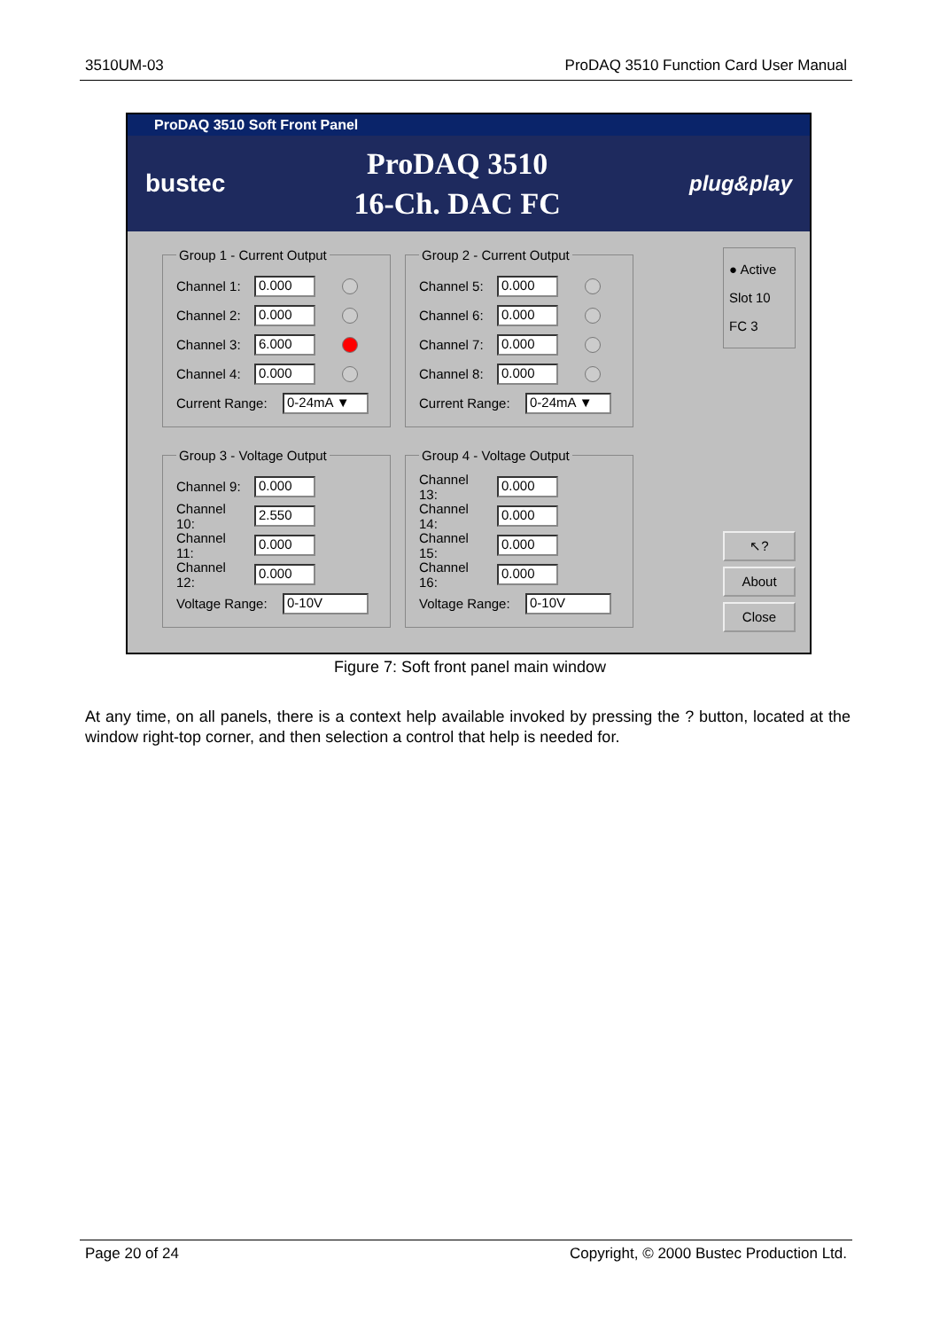3510UM-03 ProDAQ 3510 Function Card User Manual
ProDAQ 3510 Soft Front Panel
bustec
ProDAQ 3510
16-Ch. DAC FC
plug&play
Group 1 - Current Output
Channel 1:
0.000
Channel 2:
0.000
Channel 3:
6.000
Channel 4:
0.000
Current Range:
0-24mA ▼
Group 2 - Current Output
Channel 5:
0.000
Channel 6:
0.000
Channel 7:
0.000
Channel 8:
0.000
Current Range:
0-24mA ▼
Group 3 - Voltage Output
Channel 9:
0.000
Channel 10:
2.550
Channel 11:
0.000
Channel 12:
0.000
Voltage Range:
0-10V
Group 4 - Voltage Output
Channel 13:
0.000
Channel 14:
0.000
Channel 15:
0.000
Channel 16:
0.000
Voltage Range:
0-10V
● Active
Slot 10
FC 3
↖?
About
Close
Figure 7: Soft front panel main window
At any time, on all panels, there is a context help available invoked by pressing the ? button, located at the window right-top corner, and then selection a control that help is needed for.
Page 20 of 24 Copyright, © 2000 Bustec Production Ltd.